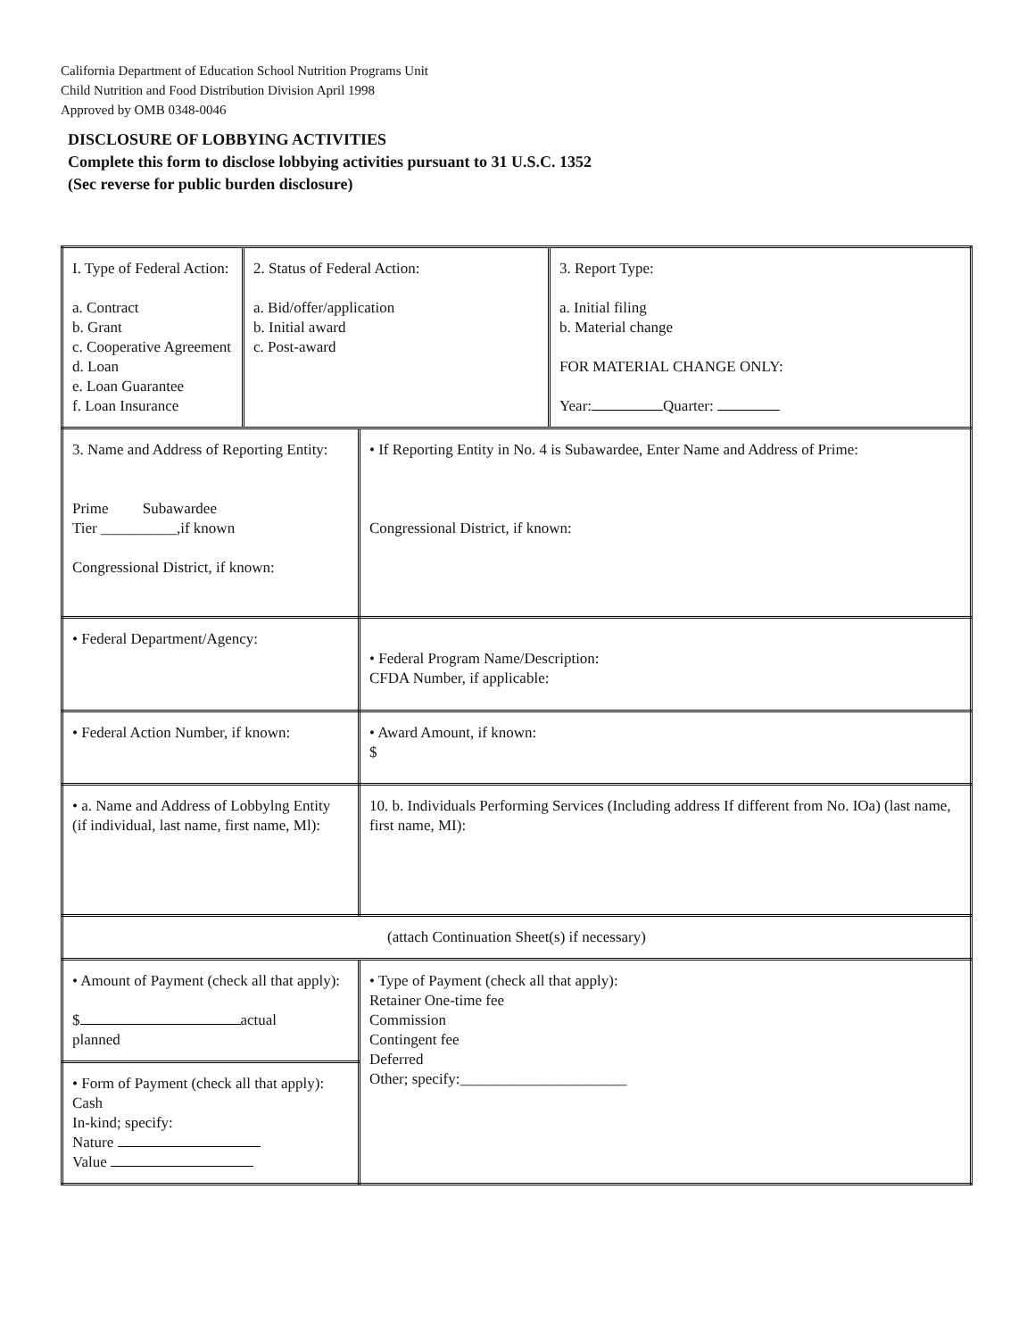California Department of Education School Nutrition Programs Unit
Child Nutrition and Food Distribution Division April 1998
Approved by OMB 0348-0046
DISCLOSURE OF LOBBYING ACTIVITIES
Complete this form to disclose lobbying activities pursuant to 31 U.S.C. 1352
(Sec reverse for public burden disclosure)
| / I. Type of Federal Action: a. Contract b. Grant c. Cooperative Agreement d. Loan e. Loan Guarantee f. Loan Insurance / 2. Status of Federal Action: a. Bid/offer/application b. Initial award c. Post-award / 3. Report Type: a. Initial filing b. Material change FOR MATERIAL CHANGE ONLY: Year: Quarter: / | |
| 3. Name and Address of Reporting Entity: Prime Subawardee Tier __________,if known Congressional District, if known: | • If Reporting Entity in No. 4 is Subawardee, Enter Name and Address of Prime: Congressional District, if known: |
| • Federal Department/Agency: | • Federal Program Name/Description: CFDA Number, if applicable: |
| • Federal Action Number, if known: | • Award Amount, if known: $ |
| • a. Name and Address of Lobbylng Entity (if individual, last name, first name, Ml): | 10. b. Individuals Performing Services (Including address If different from No. IOa) (last name, first name, MI): |
| (attach Continuation Sheet(s) if necessary) | |
| • Amount of Payment (check all that apply): $ actual planned | • Type of Payment (check all that apply): Retainer One-time fee Commission Contingent fee Deferred Other; specify:______________________ |
| • Form of Payment (check all that apply): Cash In-kind; specify: Nature Value | |